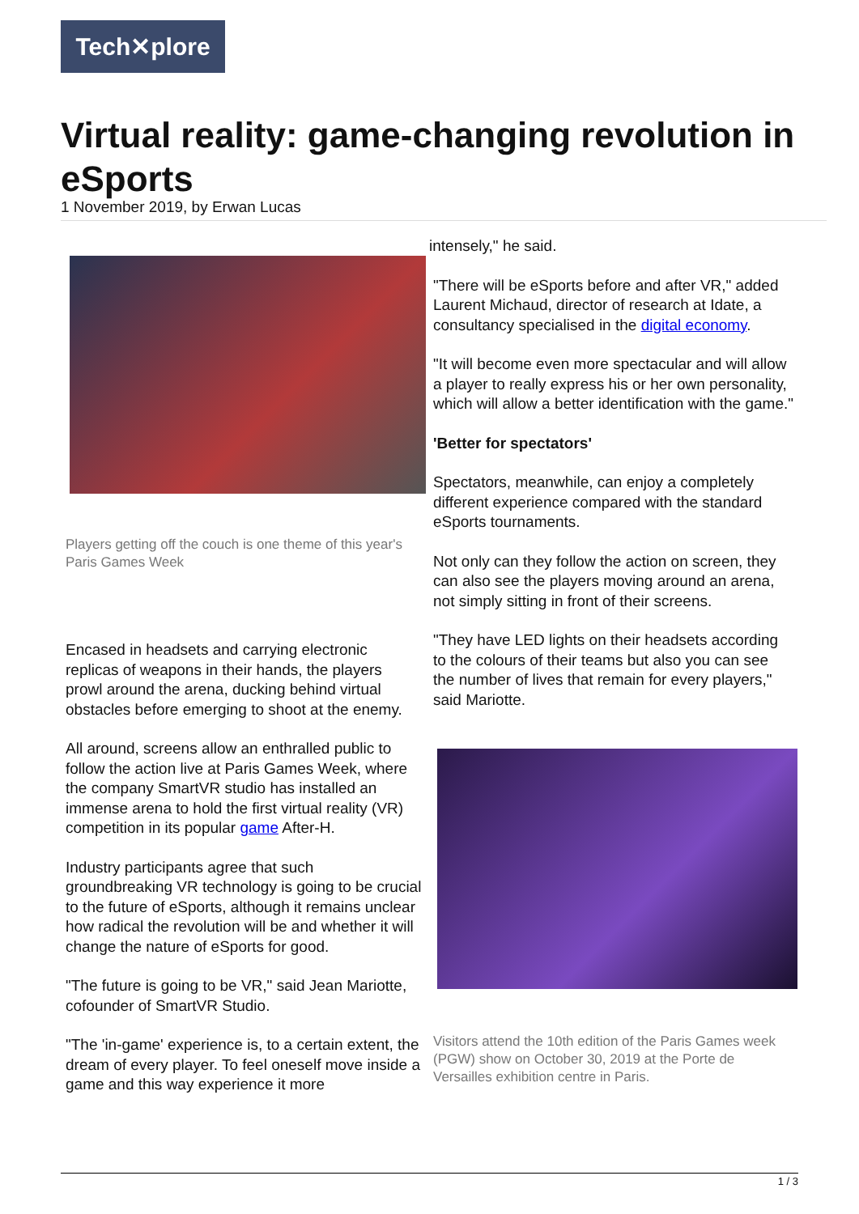Tech✕plore
Virtual reality: game-changing revolution in eSports
1 November 2019, by Erwan Lucas
Players getting off the couch is one theme of this year's Paris Games Week
Encased in headsets and carrying electronic replicas of weapons in their hands, the players prowl around the arena, ducking behind virtual obstacles before emerging to shoot at the enemy.
All around, screens allow an enthralled public to follow the action live at Paris Games Week, where the company SmartVR studio has installed an immense arena to hold the first virtual reality (VR) competition in its popular game After-H.
Industry participants agree that such groundbreaking VR technology is going to be crucial to the future of eSports, although it remains unclear how radical the revolution will be and whether it will change the nature of eSports for good.
"The future is going to be VR," said Jean Mariotte, cofounder of SmartVR Studio.
"The 'in-game' experience is, to a certain extent, the dream of every player. To feel oneself move inside a game and this way experience it more
intensely," he said.
"There will be eSports before and after VR," added Laurent Michaud, director of research at Idate, a consultancy specialised in the digital economy.
"It will become even more spectacular and will allow a player to really express his or her own personality, which will allow a better identification with the game."
'Better for spectators'
Spectators, meanwhile, can enjoy a completely different experience compared with the standard eSports tournaments.
Not only can they follow the action on screen, they can also see the players moving around an arena, not simply sitting in front of their screens.
"They have LED lights on their headsets according to the colours of their teams but also you can see the number of lives that remain for every players," said Mariotte.
Visitors attend the 10th edition of the Paris Games week (PGW) show on October 30, 2019 at the Porte de Versailles exhibition centre in Paris.
1 / 3